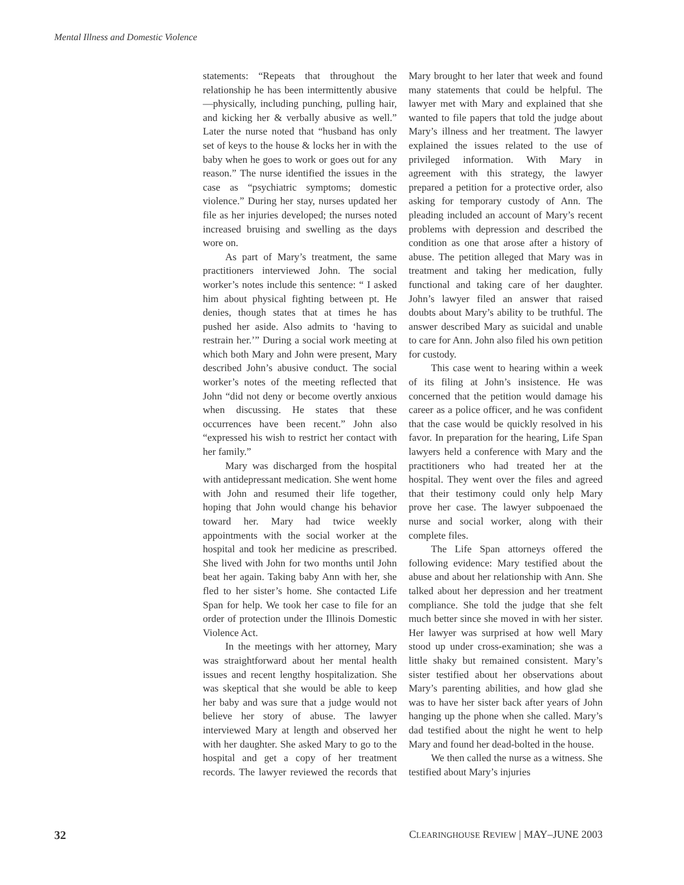Mental Illness and Domestic Violence
statements: “Repeats that throughout the relationship he has been intermittently abusive—physically, including punching, pulling hair, and kicking her & verbally abusive as well.” Later the nurse noted that “husband has only set of keys to the house & locks her in with the baby when he goes to work or goes out for any reason.” The nurse identified the issues in the case as “psychiatric symptoms; domestic violence.” During her stay, nurses updated her file as her injuries developed; the nurses noted increased bruising and swelling as the days wore on.
As part of Mary’s treatment, the same practitioners interviewed John. The social worker’s notes include this sentence: “ I asked him about physical fighting between pt. He denies, though states that at times he has pushed her aside. Also admits to ‘having to restrain her.’” During a social work meeting at which both Mary and John were present, Mary described John’s abusive conduct. The social worker’s notes of the meeting reflected that John “did not deny or become overtly anxious when discussing. He states that these occurrences have been recent.” John also “expressed his wish to restrict her contact with her family.”
Mary was discharged from the hospital with antidepressant medication. She went home with John and resumed their life together, hoping that John would change his behavior toward her. Mary had twice weekly appointments with the social worker at the hospital and took her medicine as prescribed. She lived with John for two months until John beat her again. Taking baby Ann with her, she fled to her sister’s home. She contacted Life Span for help. We took her case to file for an order of protection under the Illinois Domestic Violence Act.
In the meetings with her attorney, Mary was straightforward about her mental health issues and recent lengthy hospitalization. She was skeptical that she would be able to keep her baby and was sure that a judge would not believe her story of abuse. The lawyer interviewed Mary at length and observed her with her daughter. She asked Mary to go to the hospital and get a copy of her treatment records. The lawyer reviewed the records that Mary brought to her later that week and found many statements that could be helpful. The lawyer met with Mary and explained that she wanted to file papers that told the judge about Mary’s illness and her treatment. The lawyer explained the issues related to the use of privileged information. With Mary in agreement with this strategy, the lawyer prepared a petition for a protective order, also asking for temporary custody of Ann. The pleading included an account of Mary’s recent problems with depression and described the condition as one that arose after a history of abuse. The petition alleged that Mary was in treatment and taking her medication, fully functional and taking care of her daughter. John’s lawyer filed an answer that raised doubts about Mary’s ability to be truthful. The answer described Mary as suicidal and unable to care for Ann. John also filed his own petition for custody.
This case went to hearing within a week of its filing at John’s insistence. He was concerned that the petition would damage his career as a police officer, and he was confident that the case would be quickly resolved in his favor. In preparation for the hearing, Life Span lawyers held a conference with Mary and the practitioners who had treated her at the hospital. They went over the files and agreed that their testimony could only help Mary prove her case. The lawyer subpoenaed the nurse and social worker, along with their complete files.
The Life Span attorneys offered the following evidence: Mary testified about the abuse and about her relationship with Ann. She talked about her depression and her treatment compliance. She told the judge that she felt much better since she moved in with her sister. Her lawyer was surprised at how well Mary stood up under cross-examination; she was a little shaky but remained consistent. Mary’s sister testified about her observations about Mary’s parenting abilities, and how glad she was to have her sister back after years of John hanging up the phone when she called. Mary’s dad testified about the night he went to help Mary and found her dead-bolted in the house.
We then called the nurse as a witness. She testified about Mary’s injuries
32 CLEARINGHOUSE REVIEW | MAY–JUNE 2003